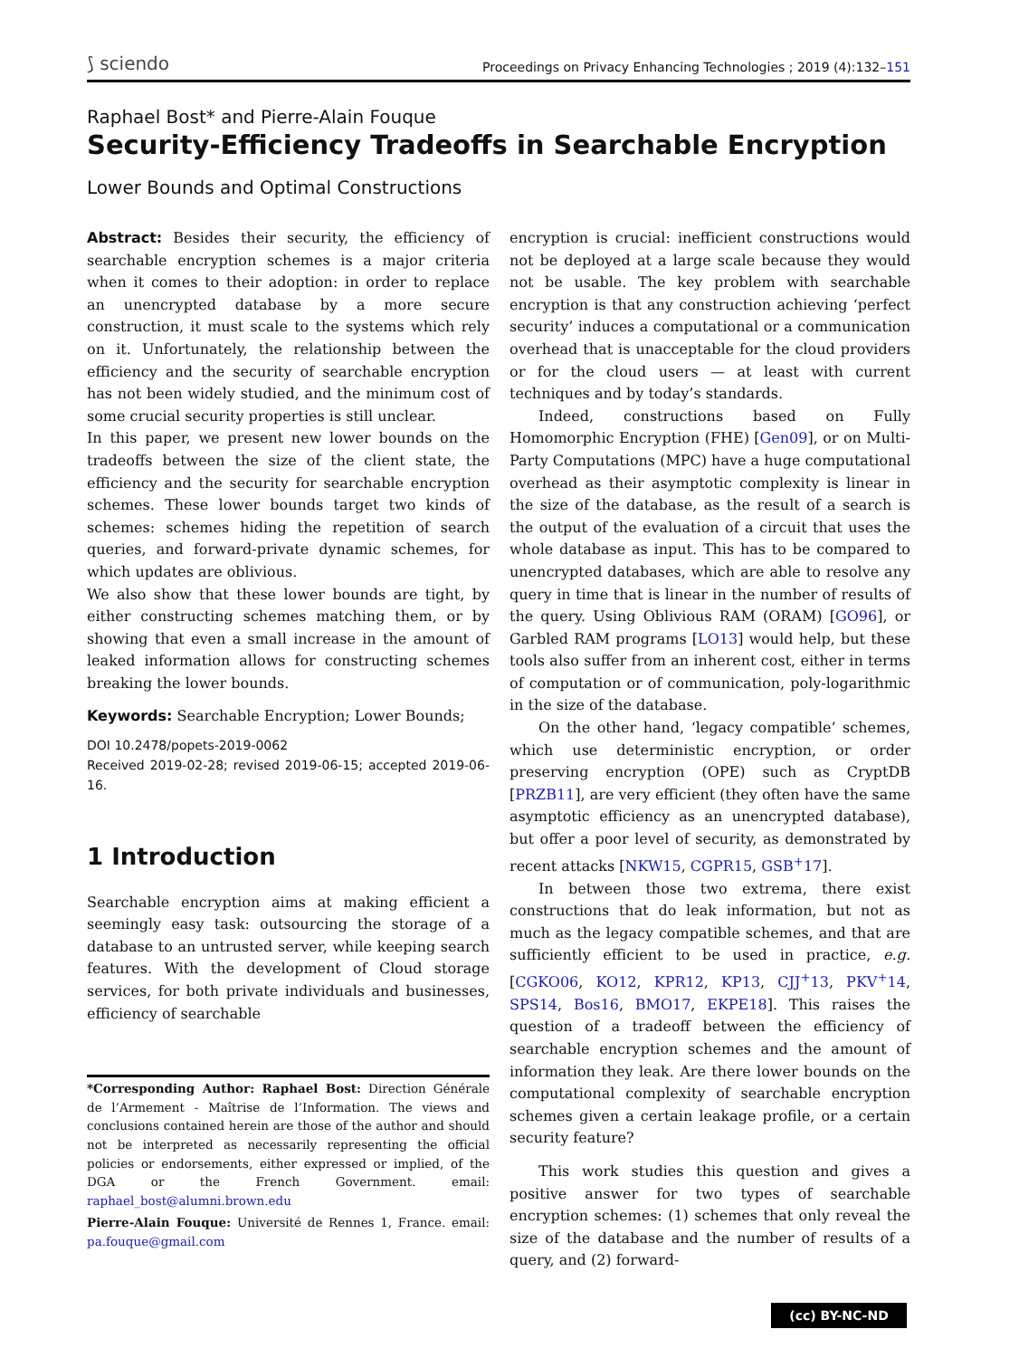⟆ sciendo Proceedings on Privacy Enhancing Technologies ; 2019 (4):132–151
Raphael Bost* and Pierre-Alain Fouque
Security-Efficiency Tradeoffs in Searchable Encryption
Lower Bounds and Optimal Constructions
Abstract: Besides their security, the efficiency of searchable encryption schemes is a major criteria when it comes to their adoption: in order to replace an unencrypted database by a more secure construction, it must scale to the systems which rely on it. Unfortunately, the relationship between the efficiency and the security of searchable encryption has not been widely studied, and the minimum cost of some crucial security properties is still unclear.
In this paper, we present new lower bounds on the tradeoffs between the size of the client state, the efficiency and the security for searchable encryption schemes. These lower bounds target two kinds of schemes: schemes hiding the repetition of search queries, and forward-private dynamic schemes, for which updates are oblivious.
We also show that these lower bounds are tight, by either constructing schemes matching them, or by showing that even a small increase in the amount of leaked information allows for constructing schemes breaking the lower bounds.
Keywords: Searchable Encryption; Lower Bounds;
DOI 10.2478/popets-2019-0062
Received 2019-02-28; revised 2019-06-15; accepted 2019-06-16.
1 Introduction
Searchable encryption aims at making efficient a seemingly easy task: outsourcing the storage of a database to an untrusted server, while keeping search features. With the development of Cloud storage services, for both private individuals and businesses, efficiency of searchable
*Corresponding Author: Raphael Bost: Direction Générale de l’Armement - Maîtrise de l’Information. The views and conclusions contained herein are those of the author and should not be interpreted as necessarily representing the official policies or endorsements, either expressed or implied, of the DGA or the French Government. email: raphael_bost@alumni.brown.edu
Pierre-Alain Fouque: Université de Rennes 1, France. email: pa.fouque@gmail.com
encryption is crucial: inefficient constructions would not be deployed at a large scale because they would not be usable. The key problem with searchable encryption is that any construction achieving ‘perfect security’ induces a computational or a communication overhead that is unacceptable for the cloud providers or for the cloud users — at least with current techniques and by today’s standards.
Indeed, constructions based on Fully Homomorphic Encryption (FHE) [Gen09], or on Multi-Party Computations (MPC) have a huge computational overhead as their asymptotic complexity is linear in the size of the database, as the result of a search is the output of the evaluation of a circuit that uses the whole database as input. This has to be compared to unencrypted databases, which are able to resolve any query in time that is linear in the number of results of the query. Using Oblivious RAM (ORAM) [GO96], or Garbled RAM programs [LO13] would help, but these tools also suffer from an inherent cost, either in terms of computation or of communication, poly-logarithmic in the size of the database.
On the other hand, ‘legacy compatible’ schemes, which use deterministic encryption, or order preserving encryption (OPE) such as CryptDB [PRZB11], are very efficient (they often have the same asymptotic efficiency as an unencrypted database), but offer a poor level of security, as demonstrated by recent attacks [NKW15, CGPR15, GSB<sup>+</sup>17].
In between those two extrema, there exist constructions that do leak information, but not as much as the legacy compatible schemes, and that are sufficiently efficient to be used in practice, e.g. [CGKO06, KO12, KPR12, KP13, CJJ<sup>+</sup>13, PKV<sup>+</sup>14, SPS14, Bos16, BMO17, EKPE18]. This raises the question of a tradeoff between the efficiency of searchable encryption schemes and the amount of information they leak. Are there lower bounds on the computational complexity of searchable encryption schemes given a certain leakage profile, or a certain security feature?
This work studies this question and gives a positive answer for two types of searchable encryption schemes: (1) schemes that only reveal the size of the database and the number of results of a query, and (2) forward-
(cc) BY-NC-ND